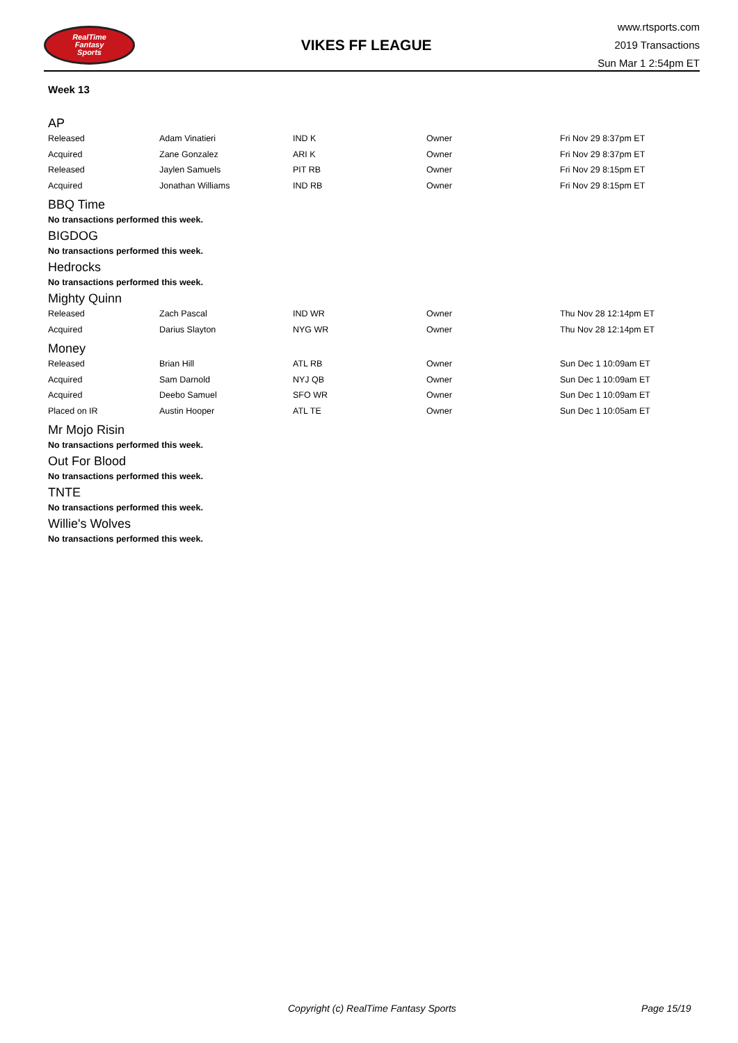RealTime
Fantasy
Sports
VIKES FF LEAGUE
www.rtsports.com
2019 Transactions
Sun Mar 1 2:54pm ET
Week 13
AP
| Released | Adam Vinatieri | IND K | Owner | Fri Nov 29 8:37pm ET |
| Acquired | Zane Gonzalez | ARI K | Owner | Fri Nov 29 8:37pm ET |
| Released | Jaylen Samuels | PIT RB | Owner | Fri Nov 29 8:15pm ET |
| Acquired | Jonathan Williams | IND RB | Owner | Fri Nov 29 8:15pm ET |
BBQ Time
No transactions performed this week.
BIGDOG
No transactions performed this week.
Hedrocks
No transactions performed this week.
Mighty Quinn
| Released | Zach Pascal | IND WR | Owner | Thu Nov 28 12:14pm ET |
| Acquired | Darius Slayton | NYG WR | Owner | Thu Nov 28 12:14pm ET |
Money
| Released | Brian Hill | ATL RB | Owner | Sun Dec 1 10:09am ET |
| Acquired | Sam Darnold | NYJ QB | Owner | Sun Dec 1 10:09am ET |
| Acquired | Deebo Samuel | SFO WR | Owner | Sun Dec 1 10:09am ET |
| Placed on IR | Austin Hooper | ATL TE | Owner | Sun Dec 1 10:05am ET |
Mr Mojo Risin
No transactions performed this week.
Out For Blood
No transactions performed this week.
TNTE
No transactions performed this week.
Willie's Wolves
No transactions performed this week.
Copyright (c) RealTime Fantasy Sports Page 15/19